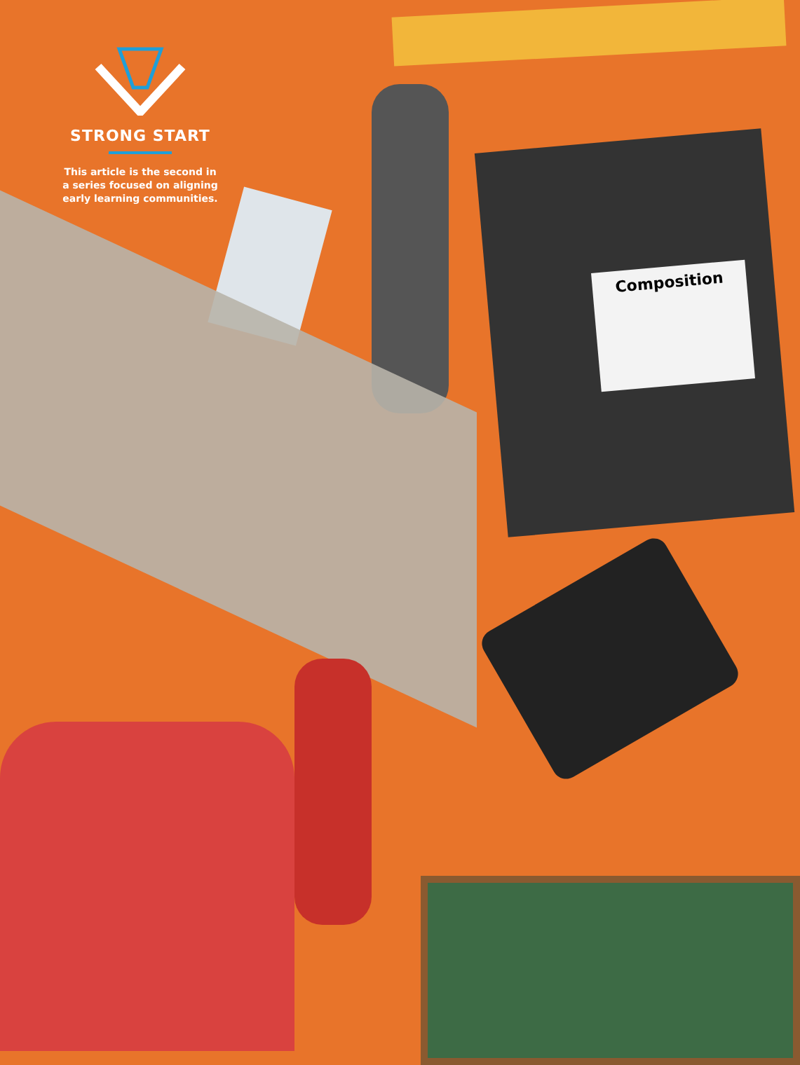Composition
STRONG START
This article is the second in
a series focused on aligning
early learning communities.